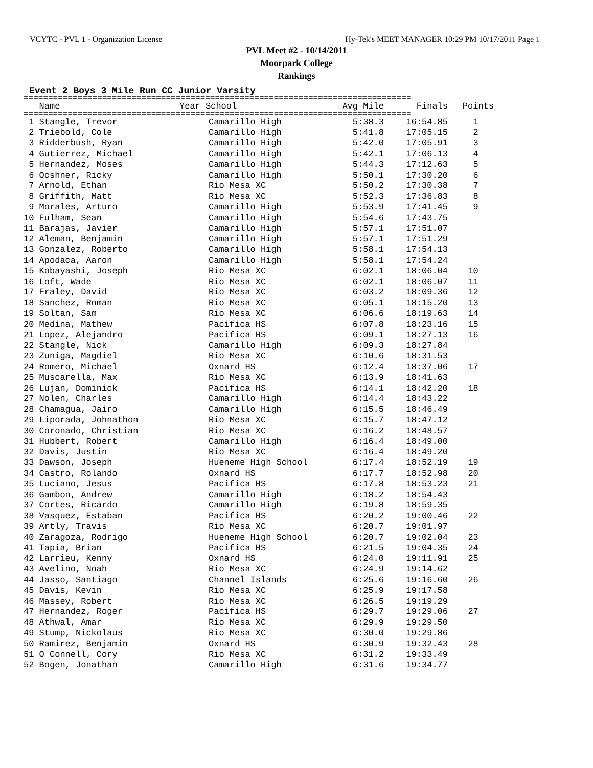VCYTC - PVL 1 - Organization License Hy-Tek's MEET MANAGER 10:29 PM 10/17/2011 Page 1
PVL Meet #2 - 10/14/2011
Moorpark College
Rankings
Event 2 Boys 3 Mile Run CC Junior Varsity
===============================================================================
| Name | Year School | Avg Mile | Finals | Points |
| --- | --- | --- | --- | --- |
===============================================================================
| 1 Stangle, Trevor | Camarillo High | 5:38.3 | 16:54.85 | 1 |
| 2 Triebold, Cole | Camarillo High | 5:41.8 | 17:05.15 | 2 |
| 3 Ridderbush, Ryan | Camarillo High | 5:42.0 | 17:05.91 | 3 |
| 4 Gutierrez, Michael | Camarillo High | 5:42.1 | 17:06.13 | 4 |
| 5 Hernandez, Moses | Camarillo High | 5:44.3 | 17:12.63 | 5 |
| 6 Ocshner, Ricky | Camarillo High | 5:50.1 | 17:30.20 | 6 |
| 7 Arnold, Ethan | Rio Mesa XC | 5:50.2 | 17:30.38 | 7 |
| 8 Griffith, Matt | Rio Mesa XC | 5:52.3 | 17:36.83 | 8 |
| 9 Morales, Arturo | Camarillo High | 5:53.9 | 17:41.45 | 9 |
| 10 Fulham, Sean | Camarillo High | 5:54.6 | 17:43.75 | |
| 11 Barajas, Javier | Camarillo High | 5:57.1 | 17:51.07 | |
| 12 Aleman, Benjamin | Camarillo High | 5:57.1 | 17:51.29 | |
| 13 Gonzalez, Roberto | Camarillo High | 5:58.1 | 17:54.13 | |
| 14 Apodaca, Aaron | Camarillo High | 5:58.1 | 17:54.24 | |
| 15 Kobayashi, Joseph | Rio Mesa XC | 6:02.1 | 18:06.04 | 10 |
| 16 Loft, Wade | Rio Mesa XC | 6:02.1 | 18:06.07 | 11 |
| 17 Fraley, David | Rio Mesa XC | 6:03.2 | 18:09.36 | 12 |
| 18 Sanchez, Roman | Rio Mesa XC | 6:05.1 | 18:15.20 | 13 |
| 19 Soltan, Sam | Rio Mesa XC | 6:06.6 | 18:19.63 | 14 |
| 20 Medina, Mathew | Pacifica HS | 6:07.8 | 18:23.16 | 15 |
| 21 Lopez, Alejandro | Pacifica HS | 6:09.1 | 18:27.13 | 16 |
| 22 Stangle, Nick | Camarillo High | 6:09.3 | 18:27.84 | |
| 23 Zuniga, Magdiel | Rio Mesa XC | 6:10.6 | 18:31.53 | |
| 24 Romero, Michael | Oxnard HS | 6:12.4 | 18:37.06 | 17 |
| 25 Muscarella, Max | Rio Mesa XC | 6:13.9 | 18:41.63 | |
| 26 Lujan, Dominick | Pacifica HS | 6:14.1 | 18:42.20 | 18 |
| 27 Nolen, Charles | Camarillo High | 6:14.4 | 18:43.22 | |
| 28 Chamagua, Jairo | Camarillo High | 6:15.5 | 18:46.49 | |
| 29 Liporada, Johnathon | Rio Mesa XC | 6:15.7 | 18:47.12 | |
| 30 Coronado, Christian | Rio Mesa XC | 6:16.2 | 18:48.57 | |
| 31 Hubbert, Robert | Camarillo High | 6:16.4 | 18:49.00 | |
| 32 Davis, Justin | Rio Mesa XC | 6:16.4 | 18:49.20 | |
| 33 Dawson, Joseph | Hueneme High School | 6:17.4 | 18:52.19 | 19 |
| 34 Castro, Rolando | Oxnard HS | 6:17.7 | 18:52.98 | 20 |
| 35 Luciano, Jesus | Pacifica HS | 6:17.8 | 18:53.23 | 21 |
| 36 Gambon, Andrew | Camarillo High | 6:18.2 | 18:54.43 | |
| 37 Cortes, Ricardo | Camarillo High | 6:19.8 | 18:59.35 | |
| 38 Vasquez, Estaban | Pacifica HS | 6:20.2 | 19:00.46 | 22 |
| 39 Artly, Travis | Rio Mesa XC | 6:20.7 | 19:01.97 | |
| 40 Zaragoza, Rodrigo | Hueneme High School | 6:20.7 | 19:02.04 | 23 |
| 41 Tapia, Brian | Pacifica HS | 6:21.5 | 19:04.35 | 24 |
| 42 Larrieu, Kenny | Oxnard HS | 6:24.0 | 19:11.91 | 25 |
| 43 Avelino, Noah | Rio Mesa XC | 6:24.9 | 19:14.62 | |
| 44 Jasso, Santiago | Channel Islands | 6:25.6 | 19:16.60 | 26 |
| 45 Davis, Kevin | Rio Mesa XC | 6:25.9 | 19:17.58 | |
| 46 Massey, Robert | Rio Mesa XC | 6:26.5 | 19:19.29 | |
| 47 Hernandez, Roger | Pacifica HS | 6:29.7 | 19:29.06 | 27 |
| 48 Athwal, Amar | Rio Mesa XC | 6:29.9 | 19:29.50 | |
| 49 Stump, Nickolaus | Rio Mesa XC | 6:30.0 | 19:29.86 | |
| 50 Ramirez, Benjamin | Oxnard HS | 6:30.9 | 19:32.43 | 28 |
| 51 O Connell, Cory | Rio Mesa XC | 6:31.2 | 19:33.49 | |
| 52 Bogen, Jonathan | Camarillo High | 6:31.6 | 19:34.77 | |